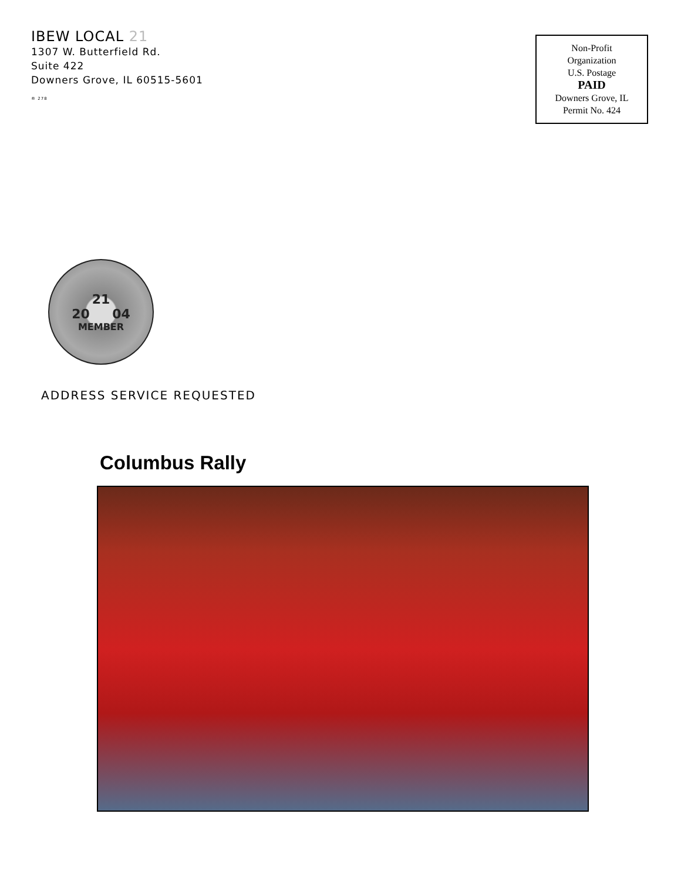IBEW LOCAL 21
1307 W. Butterfield Rd.
Suite 422
Downers Grove, IL 60515-5601
® 278
Non-Profit
Organization
U.S. Postage
PAID
Downers Grove, IL
Permit No. 424
21
20 04
MEMBER
ADDRESS SERVICE REQUESTED
Columbus Rally